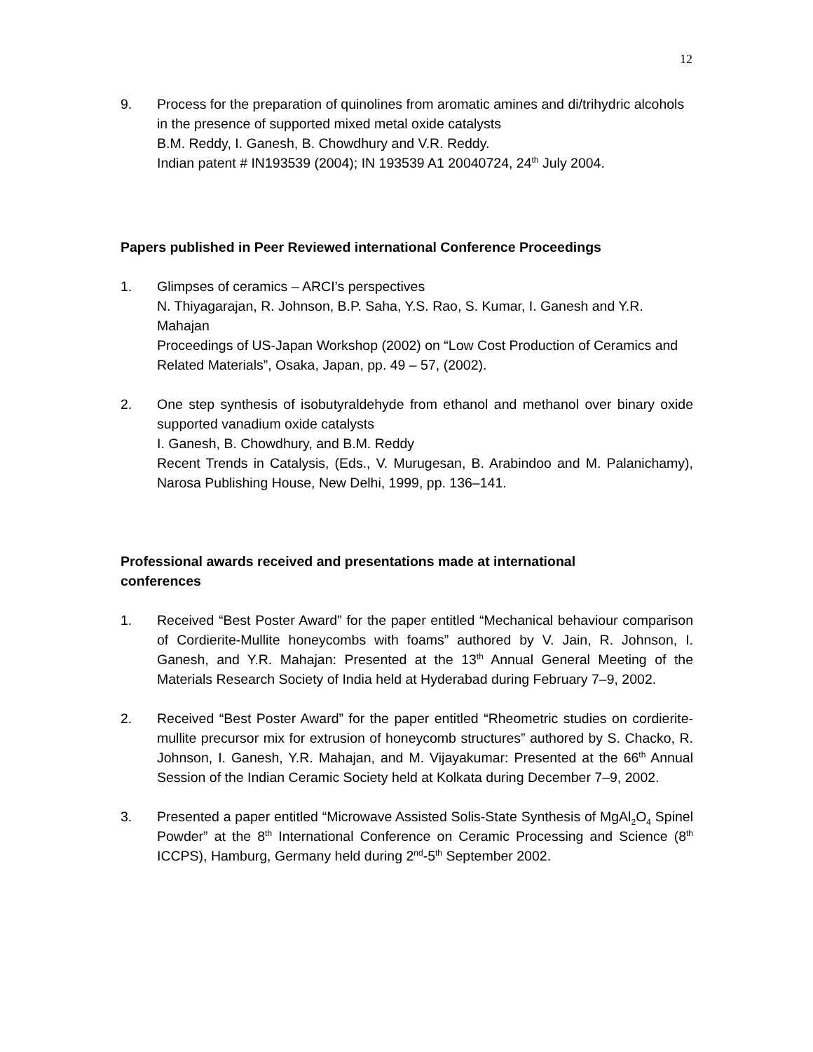12
9. Process for the preparation of quinolines from aromatic amines and di/trihydric alcohols in the presence of supported mixed metal oxide catalysts
B.M. Reddy, I. Ganesh, B. Chowdhury and V.R. Reddy.
Indian patent # IN193539 (2004); IN 193539 A1 20040724, 24<sup>th</sup> July 2004.
Papers published in Peer Reviewed international Conference Proceedings
1. Glimpses of ceramics – ARCI’s perspectives
N. Thiyagarajan, R. Johnson, B.P. Saha, Y.S. Rao, S. Kumar, I. Ganesh and Y.R. Mahajan
Proceedings of US-Japan Workshop (2002) on “Low Cost Production of Ceramics and Related Materials”, Osaka, Japan, pp. 49 – 57, (2002).
2. One step synthesis of isobutyraldehyde from ethanol and methanol over binary oxide supported vanadium oxide catalysts
I. Ganesh, B. Chowdhury, and B.M. Reddy
Recent Trends in Catalysis, (Eds., V. Murugesan, B. Arabindoo and M. Palanichamy), Narosa Publishing House, New Delhi, 1999, pp. 136–141.
Professional awards received and presentations made at international
conferences
1. Received “Best Poster Award” for the paper entitled “Mechanical behaviour comparison of Cordierite-Mullite honeycombs with foams” authored by V. Jain, R. Johnson, I. Ganesh, and Y.R. Mahajan: Presented at the 13<sup>th</sup> Annual General Meeting of the Materials Research Society of India held at Hyderabad during February 7–9, 2002.
2. Received “Best Poster Award” for the paper entitled “Rheometric studies on cordierite-mullite precursor mix for extrusion of honeycomb structures” authored by S. Chacko, R. Johnson, I. Ganesh, Y.R. Mahajan, and M. Vijayakumar: Presented at the 66<sup>th</sup> Annual Session of the Indian Ceramic Society held at Kolkata during December 7–9, 2002.
3. Presented a paper entitled “Microwave Assisted Solis-State Synthesis of MgAl<sub>2</sub>O<sub>4</sub> Spinel Powder” at the 8<sup>th</sup> International Conference on Ceramic Processing and Science (8<sup>th</sup> ICCPS), Hamburg, Germany held during 2<sup>nd</sup>-5<sup>th</sup> September 2002.